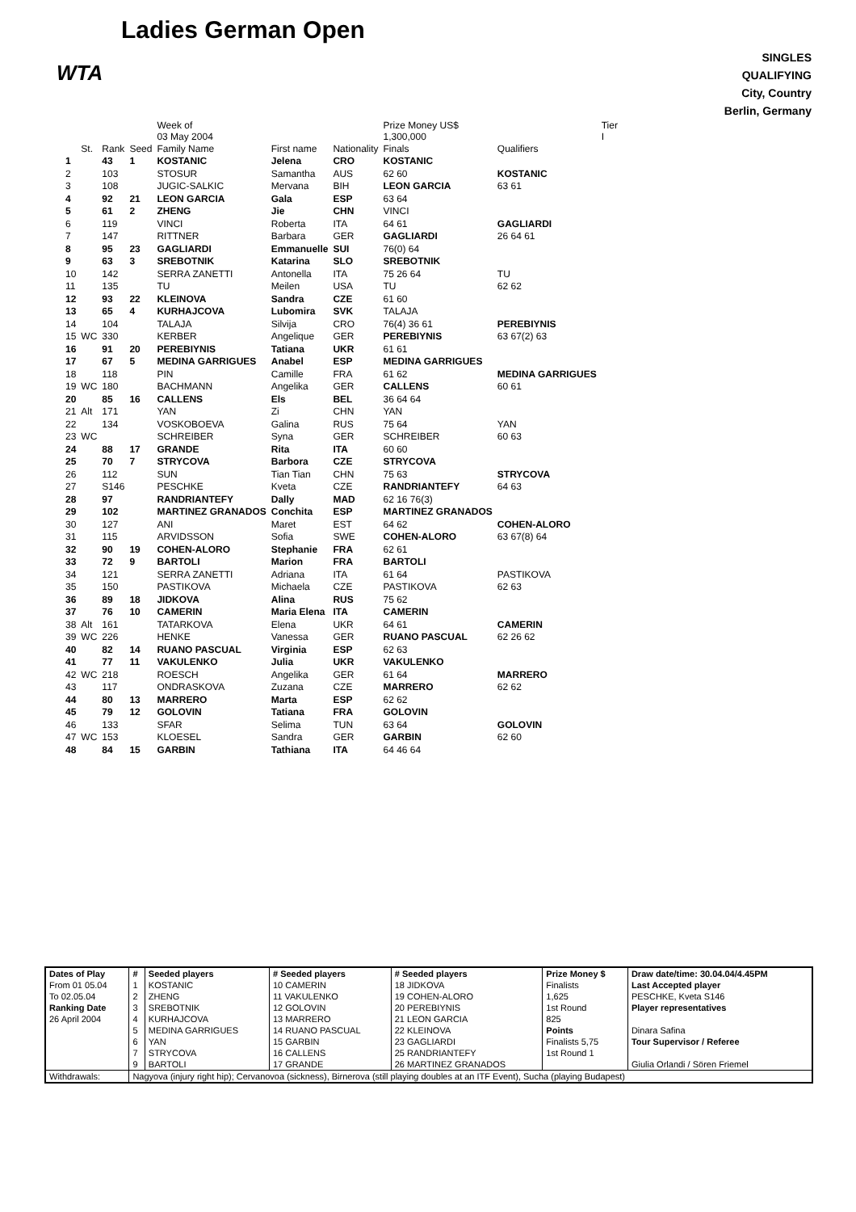WTA
Ladies German Open
SINGLES
QUALIFYING
City, Country
Berlin, Germany
| | | | | Week of 03 May 2004 | | | Prize Money US$ 1,300,000 | | Tier I |
| --- | --- | --- | --- | --- | --- | --- | --- | --- | --- |
| | St. | Rank | Seed | Family Name | First name | Nationality | Finals | Qualifiers | |
| 1 | | 43 | 1 | KOSTANIC | Jelena | CRO | KOSTANIC | | |
| 2 | | 103 | | STOSUR | Samantha | AUS | 62 60 | KOSTANIC | |
| 3 | | 108 | | JUGIC-SALKIC | Mervana | BIH | LEON GARCIA | 63 61 | |
| 4 | | 92 | 21 | LEON GARCIA | Gala | ESP | 63 64 | | |
| 5 | | 61 | 2 | ZHENG | Jie | CHN | VINCI | | |
| 6 | | 119 | | VINCI | Roberta | ITA | 64 61 | GAGLIARDI | |
| 7 | | 147 | | RITTNER | Barbara | GER | GAGLIARDI | 26 64 61 | |
| 8 | | 95 | 23 | GAGLIARDI | Emmanuelle | SUI | 76(0) 64 | | |
| 9 | | 63 | 3 | SREBOTNIK | Katarina | SLO | SREBOTNIK | | |
| 10 | | 142 | | SERRA ZANETTI | Antonella | ITA | 75 26 64 | TU | |
| 11 | | 135 | | TU | Meilen | USA | TU | 62 62 | |
| 12 | | 93 | 22 | KLEINOVA | Sandra | CZE | 61 60 | | |
| 13 | | 65 | 4 | KURHAJCOVA | Lubomira | SVK | TALAJA | | |
| 14 | | 104 | | TALAJA | Silvija | CRO | 76(4) 36 61 | PEREBIYNIS | |
| 15 | WC | 330 | | KERBER | Angelique | GER | PEREBIYNIS | 63 67(2) 63 | |
| 16 | | 91 | 20 | PEREBIYNIS | Tatiana | UKR | 61 61 | | |
| 17 | | 67 | 5 | MEDINA GARRIGUES | Anabel | ESP | MEDINA GARRIGUES | | |
| 18 | | 118 | | PIN | Camille | FRA | 61 62 | MEDINA GARRIGUES | |
| 19 | WC | 180 | | BACHMANN | Angelika | GER | CALLENS | 60 61 | |
| 20 | | 85 | 16 | CALLENS | Els | BEL | 36 64 64 | | |
| 21 | Alt | 171 | | YAN | Zi | CHN | YAN | | |
| 22 | | 134 | | VOSKOBOEVA | Galina | RUS | 75 64 | YAN | |
| 23 | WC | | | SCHREIBER | Syna | GER | SCHREIBER | 60 63 | |
| 24 | | 88 | 17 | GRANDE | Rita | ITA | 60 60 | | |
| 25 | | 70 | 7 | STRYCOVA | Barbora | CZE | STRYCOVA | | |
| 26 | | 112 | | SUN | Tian Tian | CHN | 75 63 | STRYCOVA | |
| 27 | | S146 | | PESCHKE | Kveta | CZE | RANDRIANTEFY | 64 63 | |
| 28 | | 97 | | RANDRIANTEFY | Dally | MAD | 62 16 76(3) | | |
| 29 | | 102 | | MARTINEZ GRANADOS | Conchita | ESP | MARTINEZ GRANADOS | | |
| 30 | | 127 | | ANI | Maret | EST | 64 62 | COHEN-ALORO | |
| 31 | | 115 | | ARVIDSSON | Sofia | SWE | COHEN-ALORO | 63 67(8) 64 | |
| 32 | | 90 | 19 | COHEN-ALORO | Stephanie | FRA | 62 61 | | |
| 33 | | 72 | 9 | BARTOLI | Marion | FRA | BARTOLI | | |
| 34 | | 121 | | SERRA ZANETTI | Adriana | ITA | 61 64 | PASTIKOVA | |
| 35 | | 150 | | PASTIKOVA | Michaela | CZE | PASTIKOVA | 62 63 | |
| 36 | | 89 | 18 | JIDKOVA | Alina | RUS | 75 62 | | |
| 37 | | 76 | 10 | CAMERIN | Maria Elena | ITA | CAMERIN | | |
| 38 | Alt | 161 | | TATARKOVA | Elena | UKR | 64 61 | CAMERIN | |
| 39 | WC | 226 | | HENKE | Vanessa | GER | RUANO PASCUAL | 62 26 62 | |
| 40 | | 82 | 14 | RUANO PASCUAL | Virginia | ESP | 62 63 | | |
| 41 | | 77 | 11 | VAKULENKO | Julia | UKR | VAKULENKO | | |
| 42 | WC | 218 | | ROESCH | Angelika | GER | 61 64 | MARRERO | |
| 43 | | 117 | | ONDRASKOVA | Zuzana | CZE | MARRERO | 62 62 | |
| 44 | | 80 | 13 | MARRERO | Marta | ESP | 62 62 | | |
| 45 | | 79 | 12 | GOLOVIN | Tatiana | FRA | GOLOVIN | | |
| 46 | | 133 | | SFAR | Selima | TUN | 63 64 | GOLOVIN | |
| 47 | WC | 153 | | KLOESEL | Sandra | GER | GARBIN | 62 60 | |
| 48 | | 84 | 15 | GARBIN | Tathiana | ITA | 64 46 64 | | |
| Dates of Play | # | Seeded players | # Seeded players | # Seeded players | Prize Money $ | Draw date/time: 30.04.04/4.45PM |
| From 01 05.04 | 1 | KOSTANIC | 10 CAMERIN | 18 JIDKOVA | Finalists | Last Accepted player |
| To 02.05.04 | 2 | ZHENG | 11 VAKULENKO | 19 COHEN-ALORO | 1,625 | PESCHKE, Kveta S146 |
| Ranking Date | 3 | SREBOTNIK | 12 GOLOVIN | 20 PEREBIYNIS | 1st Round | Player representatives |
| 26 April 2004 | 4 | KURHAJCOVA | 13 MARRERO | 21 LEON GARCIA | 825 | |
| | 5 | MEDINA GARRIGUES | 14 RUANO PASCUAL | 22 KLEINOVA | Points | Dinara Safina |
| | 6 | YAN | 15 GARBIN | 23 GAGLIARDI | Finalists 5,75 | Tour Supervisor / Referee |
| | 7 | STRYCOVA | 16 CALLENS | 25 RANDRIANTEFY | 1st Round 1 | |
| | 9 | BARTOLI | 17 GRANDE | 26 MARTINEZ GRANADOS | | Giulia Orlandi / Sören Friemel |
| Withdrawals: | Nagyova (injury right hip); Cervanovoa (sickness), Birnerova (still playing doubles at an ITF Event), Sucha (playing Budapest) | | | | | |